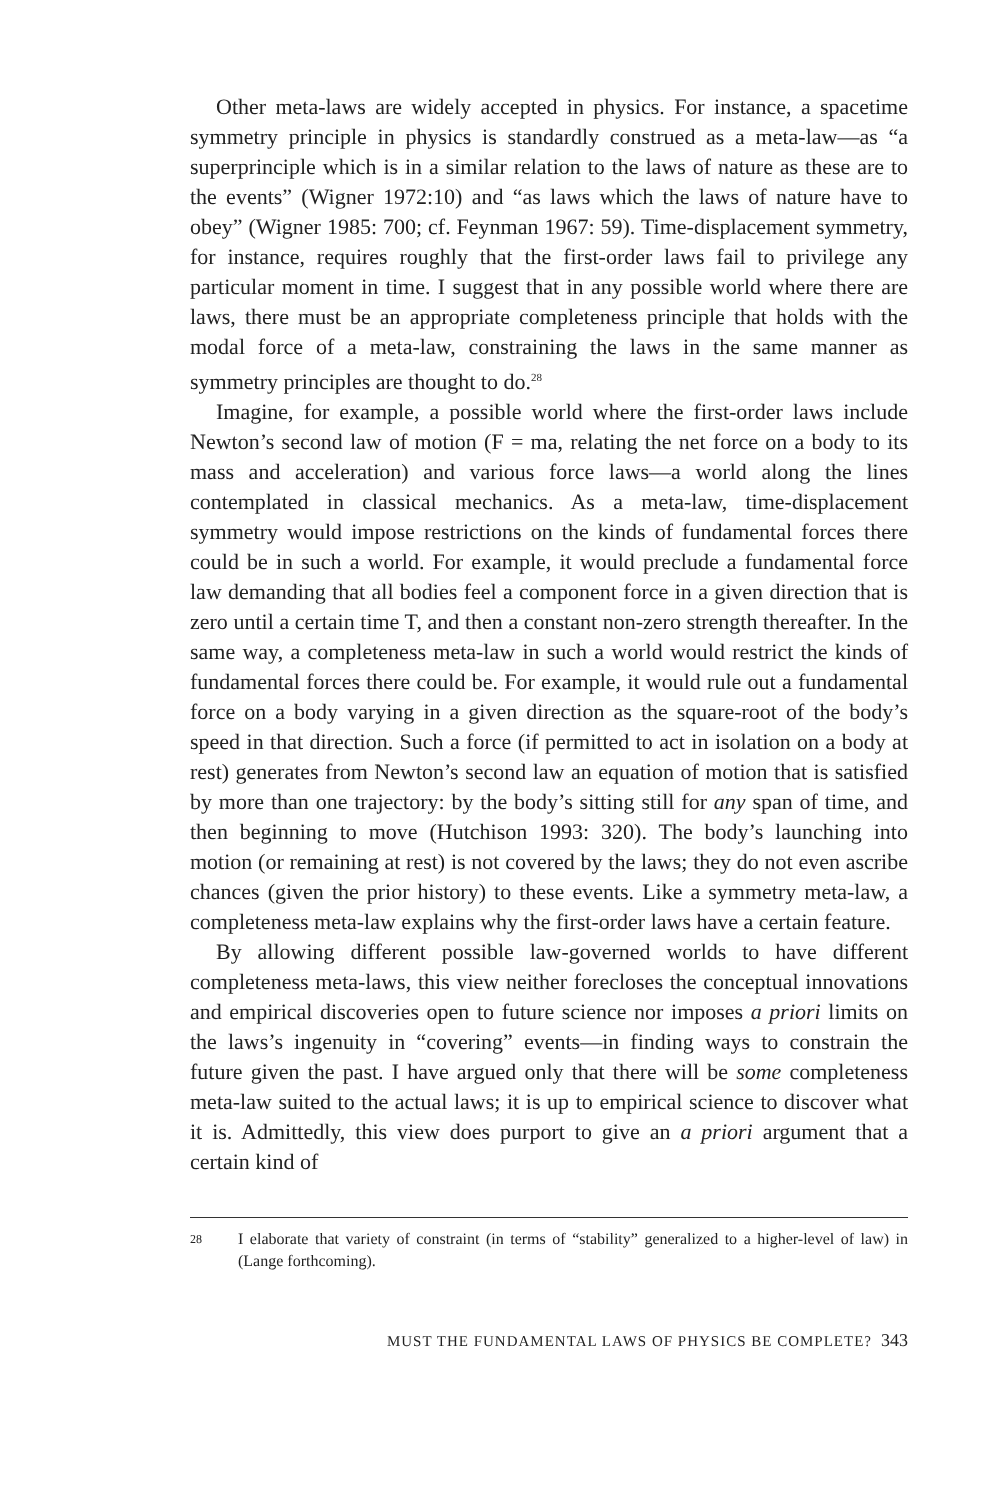Other meta-laws are widely accepted in physics. For instance, a spacetime symmetry principle in physics is standardly construed as a meta-law—as “a superprinciple which is in a similar relation to the laws of nature as these are to the events” (Wigner 1972:10) and “as laws which the laws of nature have to obey” (Wigner 1985: 700; cf. Feynman 1967: 59). Time-displacement symmetry, for instance, requires roughly that the first-order laws fail to privilege any particular moment in time. I suggest that in any possible world where there are laws, there must be an appropriate completeness principle that holds with the modal force of a meta-law, constraining the laws in the same manner as symmetry principles are thought to do.<sup>28</sup>
Imagine, for example, a possible world where the first-order laws include Newton’s second law of motion (F = ma, relating the net force on a body to its mass and acceleration) and various force laws—a world along the lines contemplated in classical mechanics. As a meta-law, time-displacement symmetry would impose restrictions on the kinds of fundamental forces there could be in such a world. For example, it would preclude a fundamental force law demanding that all bodies feel a component force in a given direction that is zero until a certain time T, and then a constant non-zero strength thereafter. In the same way, a completeness meta-law in such a world would restrict the kinds of fundamental forces there could be. For example, it would rule out a fundamental force on a body varying in a given direction as the square-root of the body’s speed in that direction. Such a force (if permitted to act in isolation on a body at rest) generates from Newton’s second law an equation of motion that is satisfied by more than one trajectory: by the body’s sitting still for any span of time, and then beginning to move (Hutchison 1993: 320). The body’s launching into motion (or remaining at rest) is not covered by the laws; they do not even ascribe chances (given the prior history) to these events. Like a symmetry meta-law, a completeness meta-law explains why the first-order laws have a certain feature.
By allowing different possible law-governed worlds to have different completeness meta-laws, this view neither forecloses the conceptual innovations and empirical discoveries open to future science nor imposes a priori limits on the laws’s ingenuity in “covering” events—in finding ways to constrain the future given the past. I have argued only that there will be some completeness meta-law suited to the actual laws; it is up to empirical science to discover what it is. Admittedly, this view does purport to give an a priori argument that a certain kind of
28 I elaborate that variety of constraint (in terms of “stability” generalized to a higher-level of law) in (Lange forthcoming).
MUST THE FUNDAMENTAL LAWS OF PHYSICS BE COMPLETE? 343